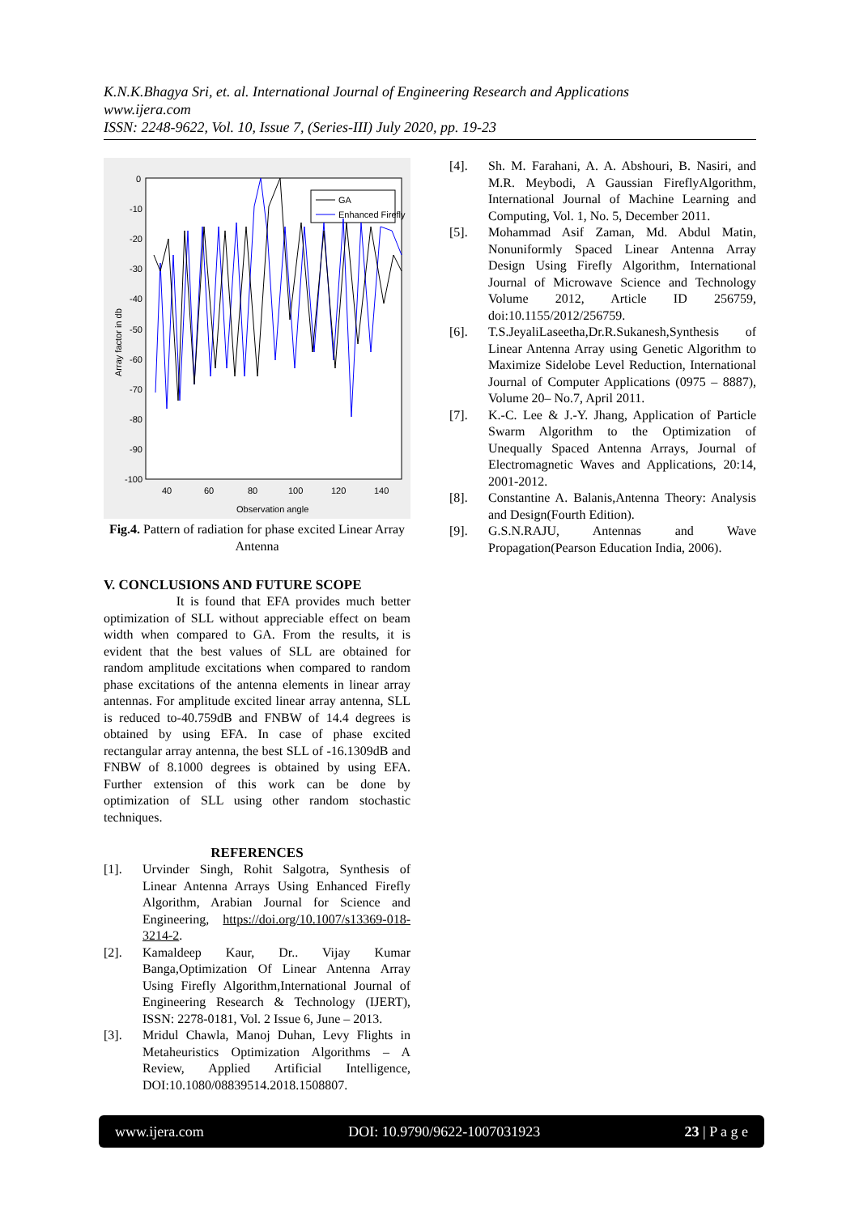K.N.K.Bhagya Sri, et. al. International Journal of Engineering Research and Applications
www.ijera.com
ISSN: 2248-9622, Vol. 10, Issue 7, (Series-III) July 2020, pp. 19-23
0
-10
-20
-30
-40
-50
-60
-70
-80
-90
-100
40
60
80
100
120
140
Observation angle
Array factor in db
GA
Enhanced Firefly
Fig.4. Pattern of radiation for phase excited Linear Array Antenna
V. CONCLUSIONS AND FUTURE SCOPE
It is found that EFA provides much better optimization of SLL without appreciable effect on beam width when compared to GA. From the results, it is evident that the best values of SLL are obtained for random amplitude excitations when compared to random phase excitations of the antenna elements in linear array antennas. For amplitude excited linear array antenna, SLL is reduced to-40.759dB and FNBW of 14.4 degrees is obtained by using EFA. In case of phase excited rectangular array antenna, the best SLL of -16.1309dB and FNBW of 8.1000 degrees is obtained by using EFA. Further extension of this work can be done by optimization of SLL using other random stochastic techniques.
REFERENCES
[1]. Urvinder Singh, Rohit Salgotra, Synthesis of Linear Antenna Arrays Using Enhanced Firefly Algorithm, Arabian Journal for Science and Engineering, https://doi.org/10.1007/s13369-018-3214-2.
[2]. Kamaldeep Kaur, Dr.. Vijay Kumar Banga,Optimization Of Linear Antenna Array Using Firefly Algorithm,International Journal of Engineering Research & Technology (IJERT), ISSN: 2278-0181, Vol. 2 Issue 6, June – 2013.
[3]. Mridul Chawla, Manoj Duhan, Levy Flights in Metaheuristics Optimization Algorithms – A Review, Applied Artificial Intelligence, DOI:10.1080/08839514.2018.1508807.
[4]. Sh. M. Farahani, A. A. Abshouri, B. Nasiri, and M.R. Meybodi, A Gaussian FireflyAlgorithm, International Journal of Machine Learning and Computing, Vol. 1, No. 5, December 2011.
[5]. Mohammad Asif Zaman, Md. Abdul Matin, Nonuniformly Spaced Linear Antenna Array Design Using Firefly Algorithm, International Journal of Microwave Science and Technology Volume 2012, Article ID 256759, doi:10.1155/2012/256759.
[6]. T.S.JeyaliLaseetha,Dr.R.Sukanesh,Synthesis of Linear Antenna Array using Genetic Algorithm to Maximize Sidelobe Level Reduction, International Journal of Computer Applications (0975 – 8887), Volume 20– No.7, April 2011.
[7]. K.-C. Lee & J.-Y. Jhang, Application of Particle Swarm Algorithm to the Optimization of Unequally Spaced Antenna Arrays, Journal of Electromagnetic Waves and Applications, 20:14, 2001-2012.
[8]. Constantine A. Balanis,Antenna Theory: Analysis and Design(Fourth Edition).
[9]. G.S.N.RAJU, Antennas and Wave Propagation(Pearson Education India, 2006).
www.ijera.com DOI: 10.9790/9622-1007031923 23 | P a g e